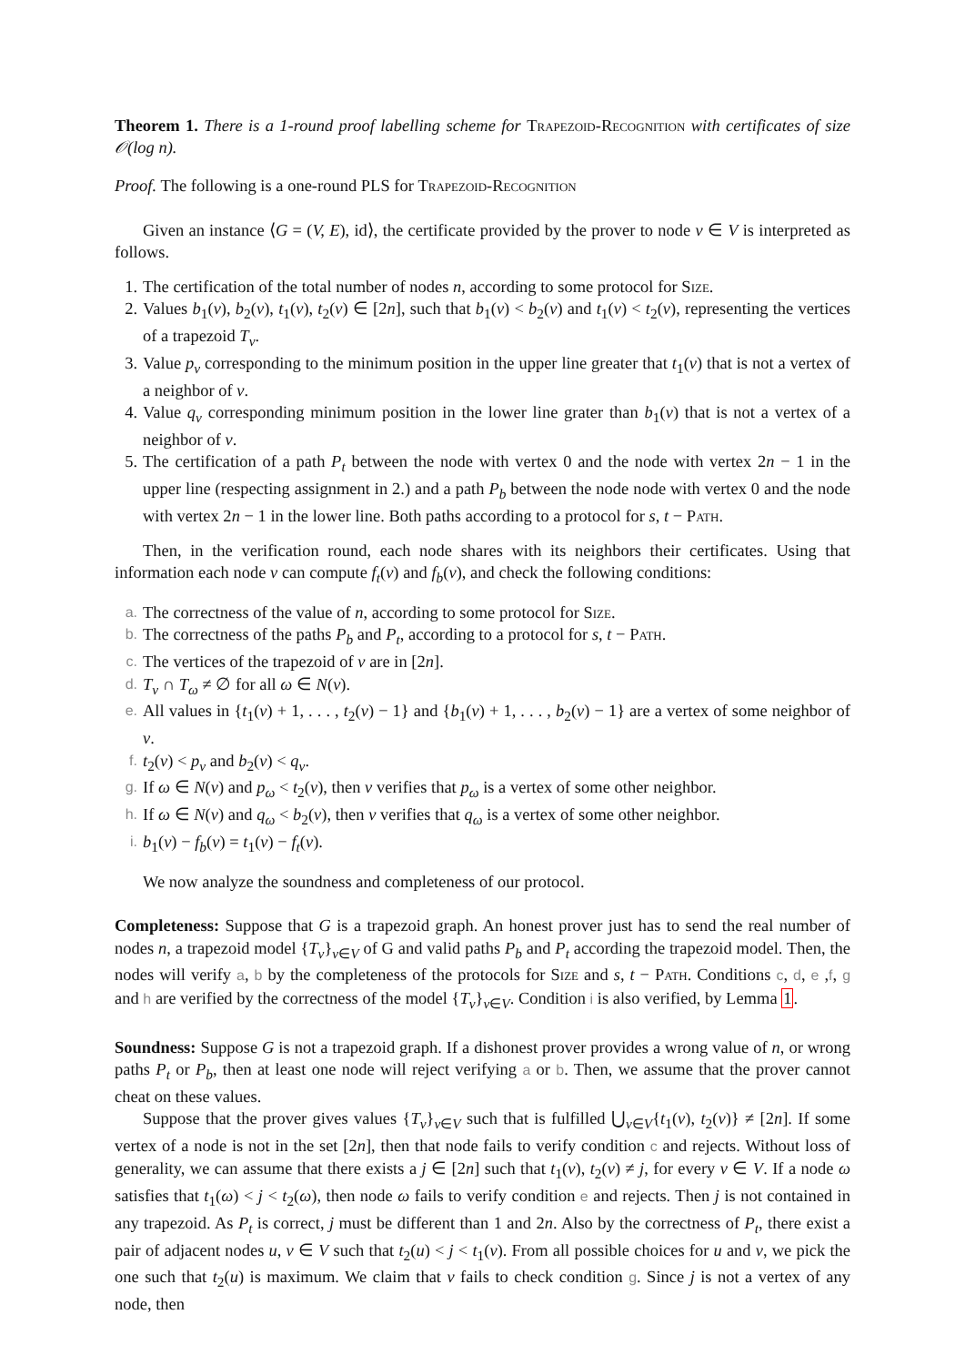Theorem 1. There is a 1-round proof labelling scheme for Trapezoid-Recognition with certificates of size 𝒪(log n).
Proof. The following is a one-round PLS for Trapezoid-Recognition
Given an instance ⟨G = (V, E), id⟩, the certificate provided by the prover to node v ∈ V is interpreted as follows.
1. The certification of the total number of nodes n, according to some protocol for Size.
2. Values b<sub>1</sub>(v), b<sub>2</sub>(v), t<sub>1</sub>(v), t<sub>2</sub>(v) ∈ [2n], such that b<sub>1</sub>(v) < b<sub>2</sub>(v) and t<sub>1</sub>(v) < t<sub>2</sub>(v), representing the vertices of a trapezoid T<sub>v</sub>.
3. Value p<sub>v</sub> corresponding to the minimum position in the upper line greater that t<sub>1</sub>(v) that is not a vertex of a neighbor of v.
4. Value q<sub>v</sub> corresponding minimum position in the lower line grater than b<sub>1</sub>(v) that is not a vertex of a neighbor of v.
5. The certification of a path P<sub>t</sub> between the node with vertex 0 and the node with vertex 2n − 1 in the upper line (respecting assignment in 2.) and a path P<sub>b</sub> between the node node with vertex 0 and the node with vertex 2n − 1 in the lower line. Both paths according to a protocol for s, t − Path.
Then, in the verification round, each node shares with its neighbors their certificates. Using that information each node v can compute f<sub>t</sub>(v) and f<sub>b</sub>(v), and check the following conditions:
a. The correctness of the value of n, according to some protocol for Size.
b. The correctness of the paths P<sub>b</sub> and P<sub>t</sub>, according to a protocol for s, t − Path.
c. The vertices of the trapezoid of v are in [2n].
d. T<sub>v</sub> ∩ T<sub>ω</sub> ≠ ∅ for all ω ∈ N(v).
e. All values in {t<sub>1</sub>(v) + 1, . . . , t<sub>2</sub>(v) − 1} and {b<sub>1</sub>(v) + 1, . . . , b<sub>2</sub>(v) − 1} are a vertex of some neighbor of v.
f. t<sub>2</sub>(v) < p<sub>v</sub> and b<sub>2</sub>(v) < q<sub>v</sub>.
g. If ω ∈ N(v) and p<sub>ω</sub> < t<sub>2</sub>(v), then v verifies that p<sub>ω</sub> is a vertex of some other neighbor.
h. If ω ∈ N(v) and q<sub>ω</sub> < b<sub>2</sub>(v), then v verifies that q<sub>ω</sub> is a vertex of some other neighbor.
i. b<sub>1</sub>(v) − f<sub>b</sub>(v) = t<sub>1</sub>(v) − f<sub>t</sub>(v).
We now analyze the soundness and completeness of our protocol.
Completeness: Suppose that G is a trapezoid graph. An honest prover just has to send the real number of nodes n, a trapezoid model {T<sub>v</sub>}<sub>v∈V</sub> of G and valid paths P<sub>b</sub> and P<sub>t</sub> according the trapezoid model. Then, the nodes will verify a, b by the completeness of the protocols for Size and s, t − Path. Conditions c, d, e ,f, g and h are verified by the correctness of the model {T<sub>v</sub>}<sub>v∈V</sub>. Condition i is also verified, by Lemma 1.
Soundness: Suppose G is not a trapezoid graph. If a dishonest prover provides a wrong value of n, or wrong paths P<sub>t</sub> or P<sub>b</sub>, then at least one node will reject verifying a or b. Then, we assume that the prover cannot cheat on these values.
Suppose that the prover gives values {T<sub>v</sub>}<sub>v∈V</sub> such that is fulfilled ⋃<sub>v∈V</sub>{t<sub>1</sub>(v), t<sub>2</sub>(v)} ≠ [2n]. If some vertex of a node is not in the set [2n], then that node fails to verify condition c and rejects. Without loss of generality, we can assume that there exists a j ∈ [2n] such that t<sub>1</sub>(v), t<sub>2</sub>(v) ≠ j, for every v ∈ V. If a node ω satisfies that t<sub>1</sub>(ω) < j < t<sub>2</sub>(ω), then node ω fails to verify condition e and rejects. Then j is not contained in any trapezoid. As P<sub>t</sub> is correct, j must be different than 1 and 2n. Also by the correctness of P<sub>t</sub>, there exist a pair of adjacent nodes u, v ∈ V such that t<sub>2</sub>(u) < j < t<sub>1</sub>(v). From all possible choices for u and v, we pick the one such that t<sub>2</sub>(u) is maximum. We claim that v fails to check condition g. Since j is not a vertex of any node, then